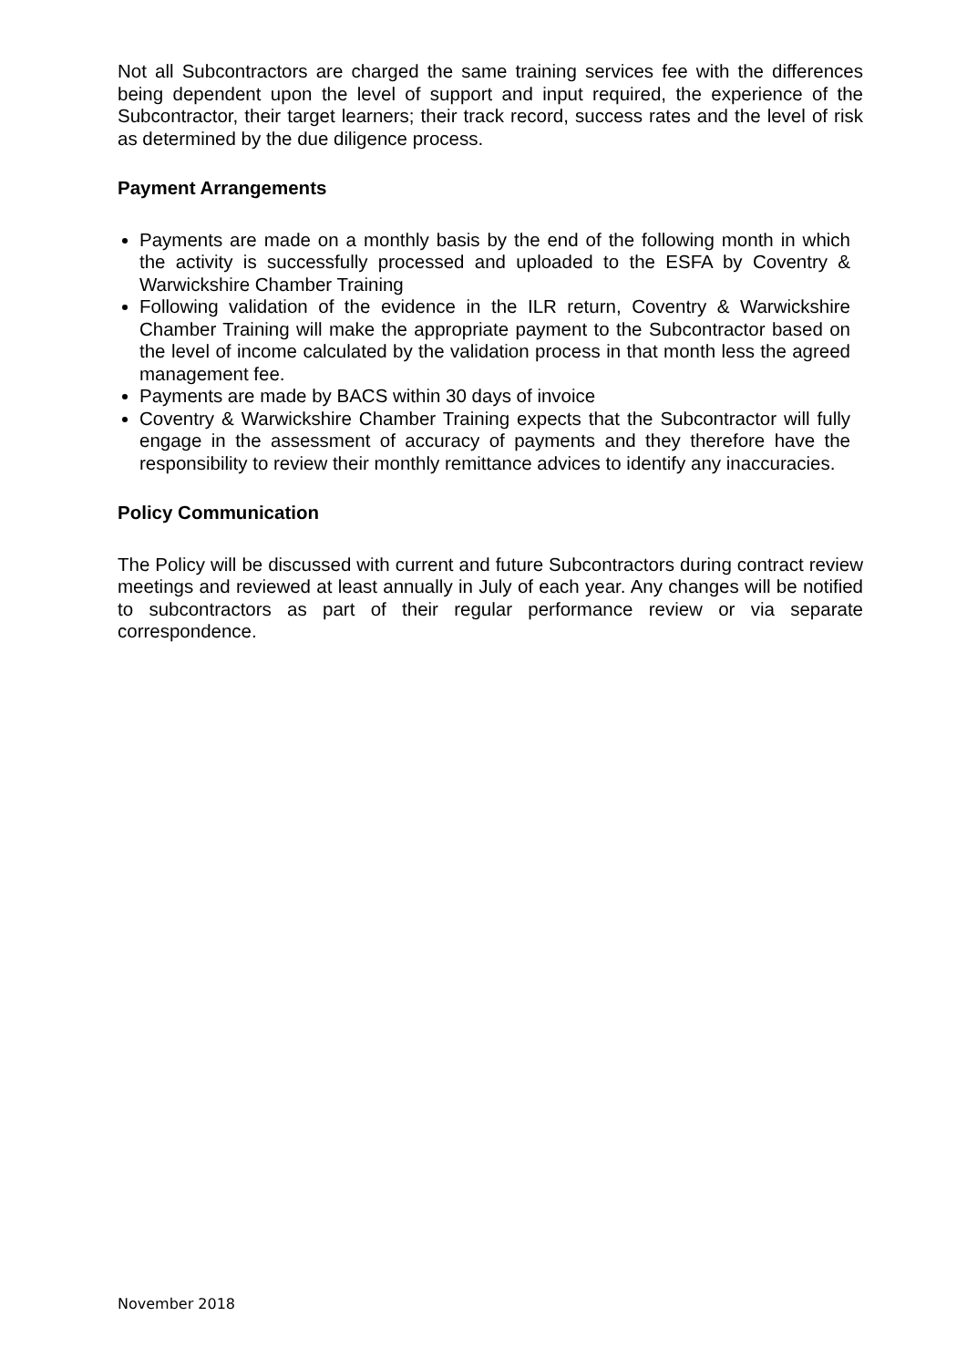Not all Subcontractors are charged the same training services fee with the differences being dependent upon the level of support and input required, the experience of the Subcontractor, their target learners; their track record, success rates and the level of risk as determined by the due diligence process.
Payment Arrangements
Payments are made on a monthly basis by the end of the following month in which the activity is successfully processed and uploaded to the ESFA by Coventry & Warwickshire Chamber Training
Following validation of the evidence in the ILR return, Coventry & Warwickshire Chamber Training will make the appropriate payment to the Subcontractor based on the level of income calculated by the validation process in that month less the agreed management fee.
Payments are made by BACS within 30 days of invoice
Coventry & Warwickshire Chamber Training expects that the Subcontractor will fully engage in the assessment of accuracy of payments and they therefore have the responsibility to review their monthly remittance advices to identify any inaccuracies.
Policy Communication
The Policy will be discussed with current and future Subcontractors during contract review meetings and reviewed at least annually in July of each year. Any changes will be notified to subcontractors as part of their regular performance review or via separate correspondence.
November 2018